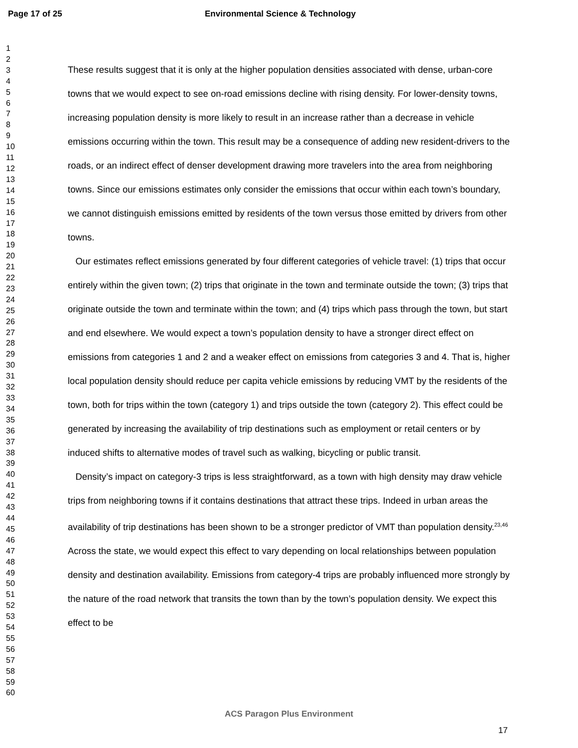Page 17 of 25 Environmental Science & Technology
1
2
3
4
5
6
7
8
9
10
11
12
13
14
15
16
17
18
19
20
21
22
23
24
25
26
27
28
29
30
31
32
33
34
35
36
37
38
39
40
41
42
43
44
45
46
47
48
49
50
51
52
53
54
55
56
57
58
59
60
These results suggest that it is only at the higher population densities associated with dense, urban-core towns that we would expect to see on-road emissions decline with rising density. For lower-density towns, increasing population density is more likely to result in an increase rather than a decrease in vehicle emissions occurring within the town. This result may be a consequence of adding new resident-drivers to the roads, or an indirect effect of denser development drawing more travelers into the area from neighboring towns. Since our emissions estimates only consider the emissions that occur within each town’s boundary, we cannot distinguish emissions emitted by residents of the town versus those emitted by drivers from other towns.
Our estimates reflect emissions generated by four different categories of vehicle travel: (1) trips that occur entirely within the given town; (2) trips that originate in the town and terminate outside the town; (3) trips that originate outside the town and terminate within the town; and (4) trips which pass through the town, but start and end elsewhere. We would expect a town’s population density to have a stronger direct effect on emissions from categories 1 and 2 and a weaker effect on emissions from categories 3 and 4. That is, higher local population density should reduce per capita vehicle emissions by reducing VMT by the residents of the town, both for trips within the town (category 1) and trips outside the town (category 2). This effect could be generated by increasing the availability of trip destinations such as employment or retail centers or by induced shifts to alternative modes of travel such as walking, bicycling or public transit.
Density’s impact on category-3 trips is less straightforward, as a town with high density may draw vehicle trips from neighboring towns if it contains destinations that attract these trips. Indeed in urban areas the availability of trip destinations has been shown to be a stronger predictor of VMT than population density.<sup>23,46</sup> Across the state, we would expect this effect to vary depending on local relationships between population density and destination availability. Emissions from category-4 trips are probably influenced more strongly by the nature of the road network that transits the town than by the town’s population density. We expect this effect to be
ACS Paragon Plus Environment
17